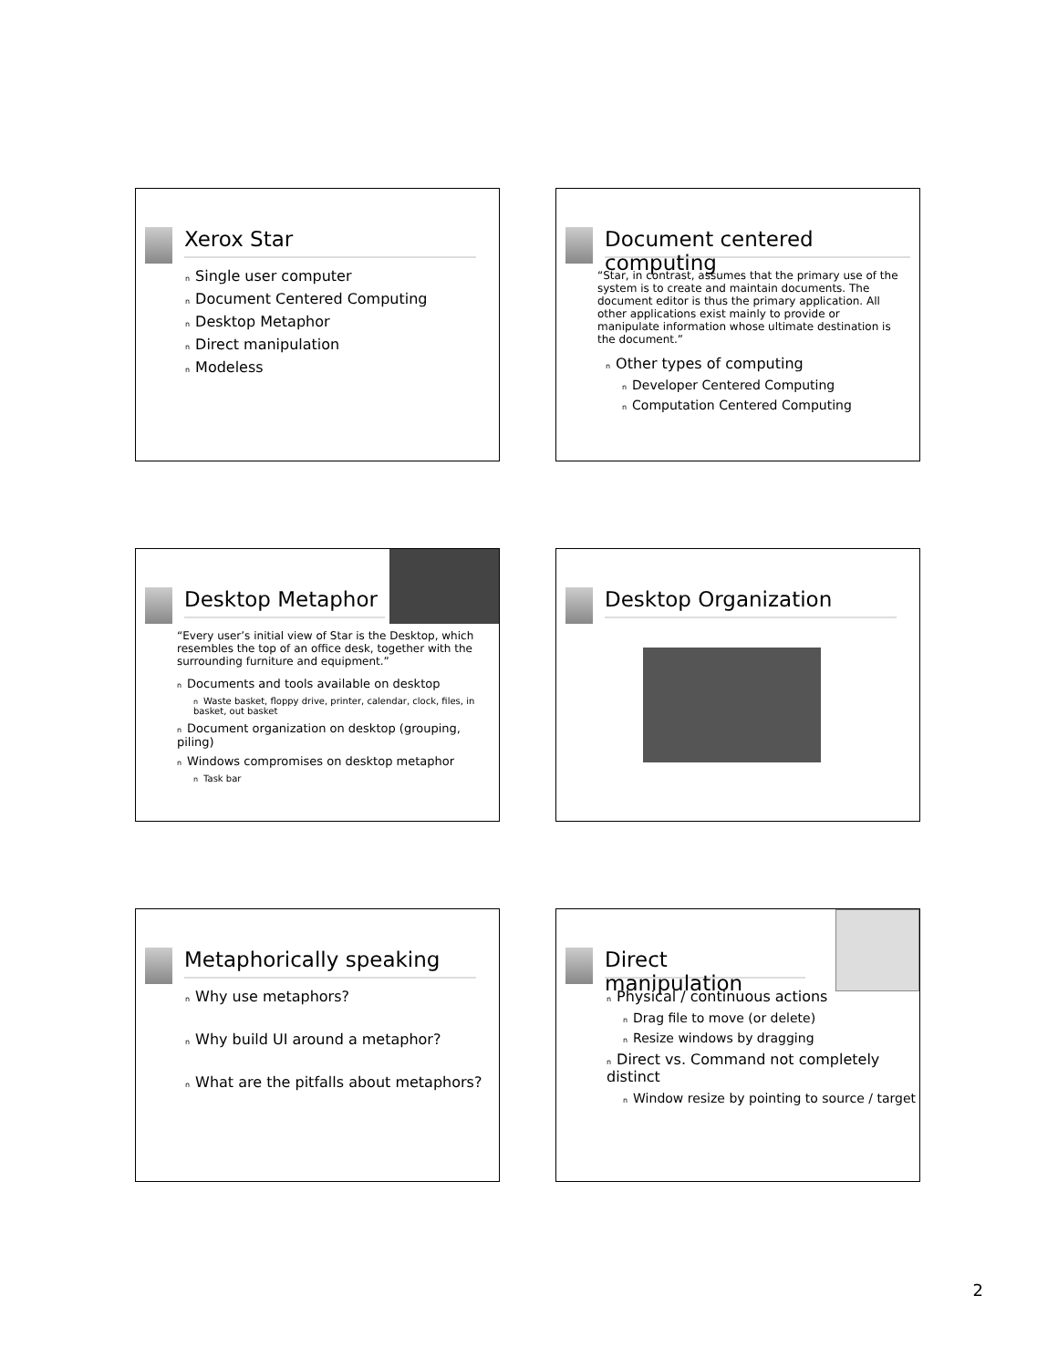Xerox Star
n Single user computer
n Document Centered Computing
n Desktop Metaphor
n Direct manipulation
n Modeless
Document centered computing
“Star, in contrast, assumes that the primary use of the system is to create and maintain documents. The document editor is thus the primary application. All other applications exist mainly to provide or manipulate information whose ultimate destination is the document.”
n Other types of computing
n Developer Centered Computing
n Computation Centered Computing
Desktop Metaphor
“Every user’s initial view of Star is the Desktop, which resembles the top of an office desk, together with the surrounding furniture and equipment.”
n Documents and tools available on desktop
n Waste basket, floppy drive, printer, calendar, clock, files, in basket, out basket
n Document organization on desktop (grouping, piling)
n Windows compromises on desktop metaphor
n Task bar
Desktop Organization
Metaphorically speaking
n Why use metaphors?
n Why build UI around a metaphor?
n What are the pitfalls about metaphors?
Direct manipulation
n Physical / continuous actions
n Drag file to move (or delete)
n Resize windows by dragging
n Direct vs. Command not completely distinct
n Window resize by pointing to source / target
2